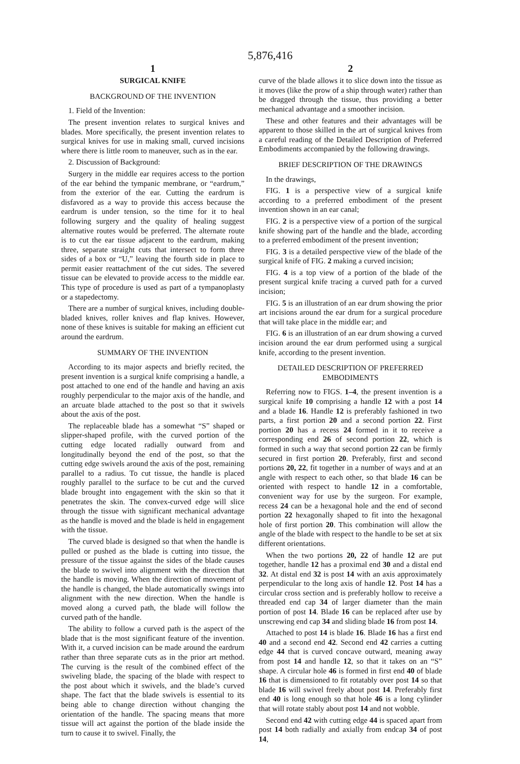5,876,416
1
SURGICAL KNIFE
BACKGROUND OF THE INVENTION
1. Field of the Invention:
The present invention relates to surgical knives and blades. More specifically, the present invention relates to surgical knives for use in making small, curved incisions where there is little room to maneuver, such as in the ear.
2. Discussion of Background:
Surgery in the middle ear requires access to the portion of the ear behind the tympanic membrane, or “eardrum,” from the exterior of the ear. Cutting the eardrum is disfavored as a way to provide this access because the eardrum is under tension, so the time for it to heal following surgery and the quality of healing suggest alternative routes would be preferred. The alternate route is to cut the ear tissue adjacent to the eardrum, making three, separate straight cuts that intersect to form three sides of a box or “U,” leaving the fourth side in place to permit easier reattachment of the cut sides. The severed tissue can be elevated to provide access to the middle ear. This type of procedure is used as part of a tympanoplasty or a stapedectomy.
There are a number of surgical knives, including double-bladed knives, roller knives and flap knives. However, none of these knives is suitable for making an efficient cut around the eardrum.
SUMMARY OF THE INVENTION
According to its major aspects and briefly recited, the present invention is a surgical knife comprising a handle, a post attached to one end of the handle and having an axis roughly perpendicular to the major axis of the handle, and an arcuate blade attached to the post so that it swivels about the axis of the post.
The replaceable blade has a somewhat “S” shaped or slipper-shaped profile, with the curved portion of the cutting edge located radially outward from and longitudinally beyond the end of the post, so that the cutting edge swivels around the axis of the post, remaining parallel to a radius. To cut tissue, the handle is placed roughly parallel to the surface to be cut and the curved blade brought into engagement with the skin so that it penetrates the skin. The convex-curved edge will slice through the tissue with significant mechanical advantage as the handle is moved and the blade is held in engagement with the tissue.
The curved blade is designed so that when the handle is pulled or pushed as the blade is cutting into tissue, the pressure of the tissue against the sides of the blade causes the blade to swivel into alignment with the direction that the handle is moving. When the direction of movement of the handle is changed, the blade automatically swings into alignment with the new direction. When the handle is moved along a curved path, the blade will follow the curved path of the handle.
The ability to follow a curved path is the aspect of the blade that is the most significant feature of the invention. With it, a curved incision can be made around the eardrum rather than three separate cuts as in the prior art method. The curving is the result of the combined effect of the swiveling blade, the spacing of the blade with respect to the post about which it swivels, and the blade’s curved shape. The fact that the blade swivels is essential to its being able to change direction without changing the orientation of the handle. The spacing means that more tissue will act against the portion of the blade inside the turn to cause it to swivel. Finally, the
2
curve of the blade allows it to slice down into the tissue as it moves (like the prow of a ship through water) rather than be dragged through the tissue, thus providing a better mechanical advantage and a smoother incision.
These and other features and their advantages will be apparent to those skilled in the art of surgical knives from a careful reading of the Detailed Description of Preferred Embodiments accompanied by the following drawings.
BRIEF DESCRIPTION OF THE DRAWINGS
In the drawings,
FIG. 1 is a perspective view of a surgical knife according to a preferred embodiment of the present invention shown in an ear canal;
FIG. 2 is a perspective view of a portion of the surgical knife showing part of the handle and the blade, according to a preferred embodiment of the present invention;
FIG. 3 is a detailed perspective view of the blade of the surgical knife of FIG. 2 making a curved incision;
FIG. 4 is a top view of a portion of the blade of the present surgical knife tracing a curved path for a curved incision;
FIG. 5 is an illustration of an ear drum showing the prior art incisions around the ear drum for a surgical procedure that will take place in the middle ear; and
FIG. 6 is an illustration of an ear drum showing a curved incision around the ear drum performed using a surgical knife, according to the present invention.
DETAILED DESCRIPTION OF PREFERRED EMBODIMENTS
Referring now to FIGS. 1–4, the present invention is a surgical knife 10 comprising a handle 12 with a post 14 and a blade 16. Handle 12 is preferably fashioned in two parts, a first portion 20 and a second portion 22. First portion 20 has a recess 24 formed in it to receive a corresponding end 26 of second portion 22, which is formed in such a way that second portion 22 can be firmly secured in first portion 20. Preferably, first and second portions 20, 22, fit together in a number of ways and at an angle with respect to each other, so that blade 16 can be oriented with respect to handle 12 in a comfortable, convenient way for use by the surgeon. For example, recess 24 can be a hexagonal hole and the end of second portion 22 hexagonally shaped to fit into the hexagonal hole of first portion 20. This combination will allow the angle of the blade with respect to the handle to be set at six different orientations.
When the two portions 20, 22 of handle 12 are put together, handle 12 has a proximal end 30 and a distal end 32. At distal end 32 is post 14 with an axis approximately perpendicular to the long axis of handle 12. Post 14 has a circular cross section and is preferably hollow to receive a threaded end cap 34 of larger diameter than the main portion of post 14. Blade 16 can be replaced after use by unscrewing end cap 34 and sliding blade 16 from post 14.
Attached to post 14 is blade 16. Blade 16 has a first end 40 and a second end 42. Second end 42 carries a cutting edge 44 that is curved concave outward, meaning away from post 14 and handle 12, so that it takes on an “S” shape. A circular hole 46 is formed in first end 40 of blade 16 that is dimensioned to fit rotatably over post 14 so that blade 16 will swivel freely about post 14. Preferably first end 40 is long enough so that hole 46 is a long cylinder that will rotate stably about post 14 and not wobble.
Second end 42 with cutting edge 44 is spaced apart from post 14 both radially and axially from endcap 34 of post 14,